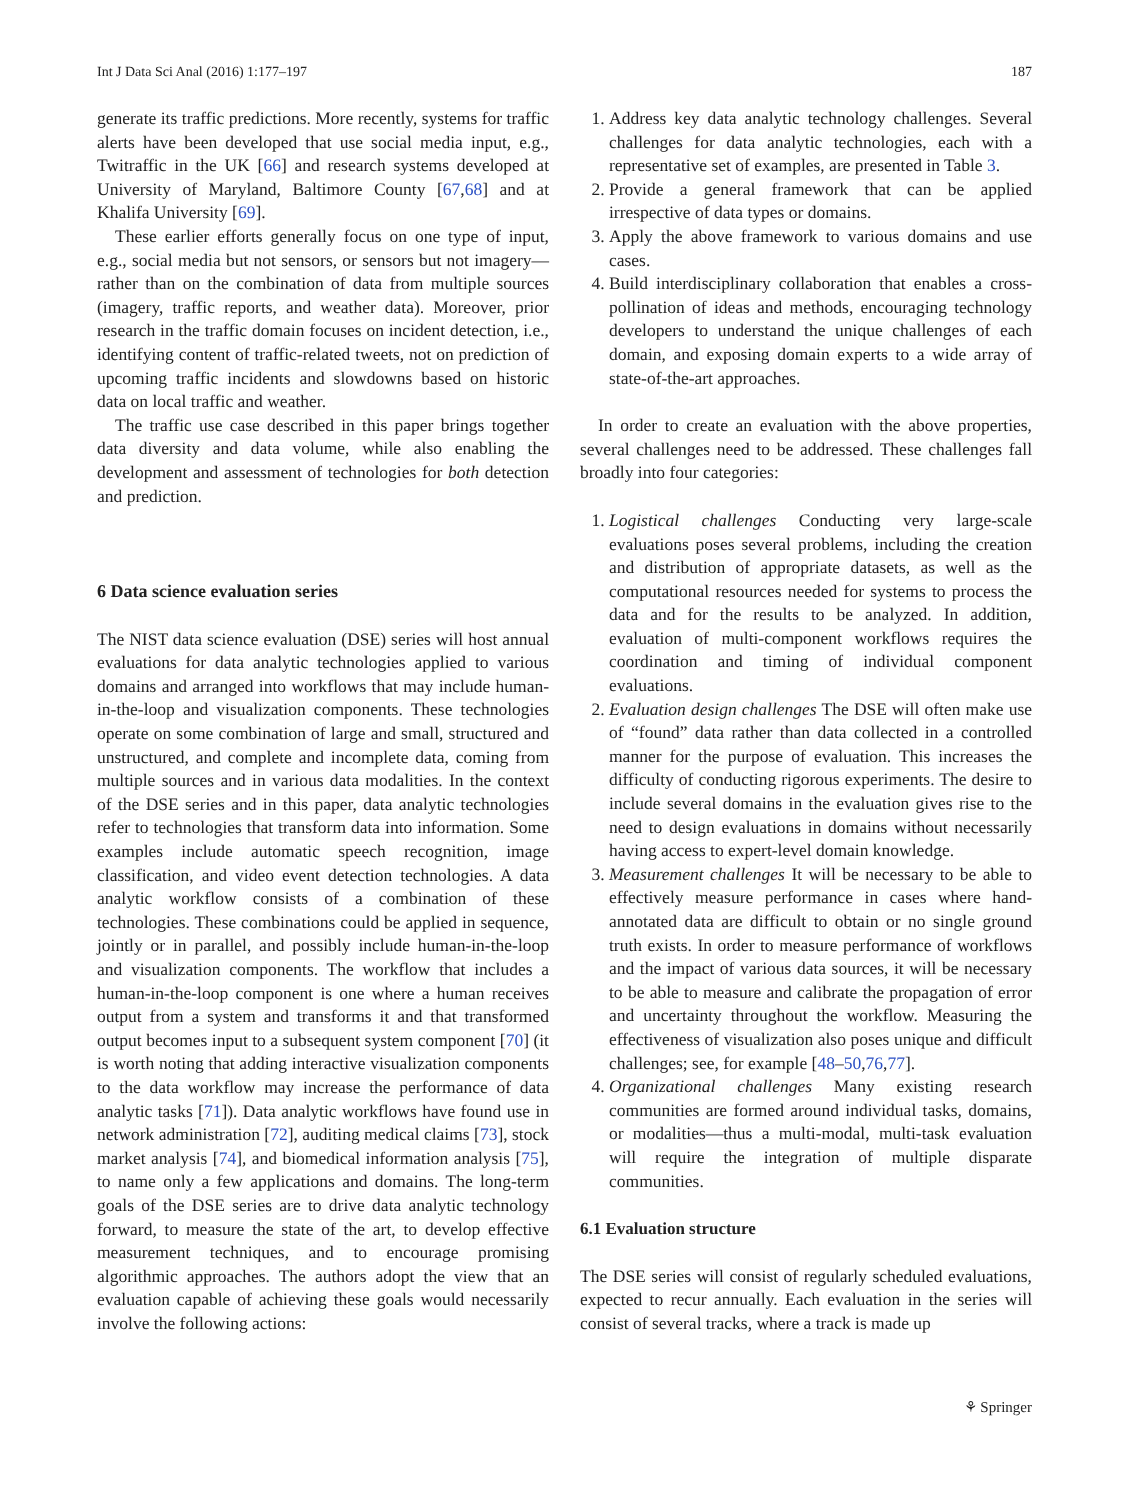Int J Data Sci Anal (2016) 1:177–197 187
generate its traffic predictions. More recently, systems for traffic alerts have been developed that use social media input, e.g., Twitraffic in the UK [66] and research systems developed at University of Maryland, Baltimore County [67,68] and at Khalifa University [69].
These earlier efforts generally focus on one type of input, e.g., social media but not sensors, or sensors but not imagery— rather than on the combination of data from multiple sources (imagery, traffic reports, and weather data). Moreover, prior research in the traffic domain focuses on incident detection, i.e., identifying content of traffic-related tweets, not on prediction of upcoming traffic incidents and slowdowns based on historic data on local traffic and weather.
The traffic use case described in this paper brings together data diversity and data volume, while also enabling the development and assessment of technologies for both detection and prediction.
6 Data science evaluation series
The NIST data science evaluation (DSE) series will host annual evaluations for data analytic technologies applied to various domains and arranged into workflows that may include human-in-the-loop and visualization components. These technologies operate on some combination of large and small, structured and unstructured, and complete and incomplete data, coming from multiple sources and in various data modalities. In the context of the DSE series and in this paper, data analytic technologies refer to technologies that transform data into information. Some examples include automatic speech recognition, image classification, and video event detection technologies. A data analytic workflow consists of a combination of these technologies. These combinations could be applied in sequence, jointly or in parallel, and possibly include human-in-the-loop and visualization components. The workflow that includes a human-in-the-loop component is one where a human receives output from a system and transforms it and that transformed output becomes input to a subsequent system component [70] (it is worth noting that adding interactive visualization components to the data workflow may increase the performance of data analytic tasks [71]). Data analytic workflows have found use in network administration [72], auditing medical claims [73], stock market analysis [74], and biomedical information analysis [75], to name only a few applications and domains. The long-term goals of the DSE series are to drive data analytic technology forward, to measure the state of the art, to develop effective measurement techniques, and to encourage promising algorithmic approaches. The authors adopt the view that an evaluation capable of achieving these goals would necessarily involve the following actions:
1. Address key data analytic technology challenges. Several challenges for data analytic technologies, each with a representative set of examples, are presented in Table 3.
2. Provide a general framework that can be applied irrespective of data types or domains.
3. Apply the above framework to various domains and use cases.
4. Build interdisciplinary collaboration that enables a cross-pollination of ideas and methods, encouraging technology developers to understand the unique challenges of each domain, and exposing domain experts to a wide array of state-of-the-art approaches.
In order to create an evaluation with the above properties, several challenges need to be addressed. These challenges fall broadly into four categories:
1. Logistical challenges Conducting very large-scale evaluations poses several problems, including the creation and distribution of appropriate datasets, as well as the computational resources needed for systems to process the data and for the results to be analyzed. In addition, evaluation of multi-component workflows requires the coordination and timing of individual component evaluations.
2. Evaluation design challenges The DSE will often make use of “found” data rather than data collected in a controlled manner for the purpose of evaluation. This increases the difficulty of conducting rigorous experiments. The desire to include several domains in the evaluation gives rise to the need to design evaluations in domains without necessarily having access to expert-level domain knowledge.
3. Measurement challenges It will be necessary to be able to effectively measure performance in cases where hand-annotated data are difficult to obtain or no single ground truth exists. In order to measure performance of workflows and the impact of various data sources, it will be necessary to be able to measure and calibrate the propagation of error and uncertainty throughout the workflow. Measuring the effectiveness of visualization also poses unique and difficult challenges; see, for example [48–50,76,77].
4. Organizational challenges Many existing research communities are formed around individual tasks, domains, or modalities—thus a multi-modal, multi-task evaluation will require the integration of multiple disparate communities.
6.1 Evaluation structure
The DSE series will consist of regularly scheduled evaluations, expected to recur annually. Each evaluation in the series will consist of several tracks, where a track is made up
⚘ Springer